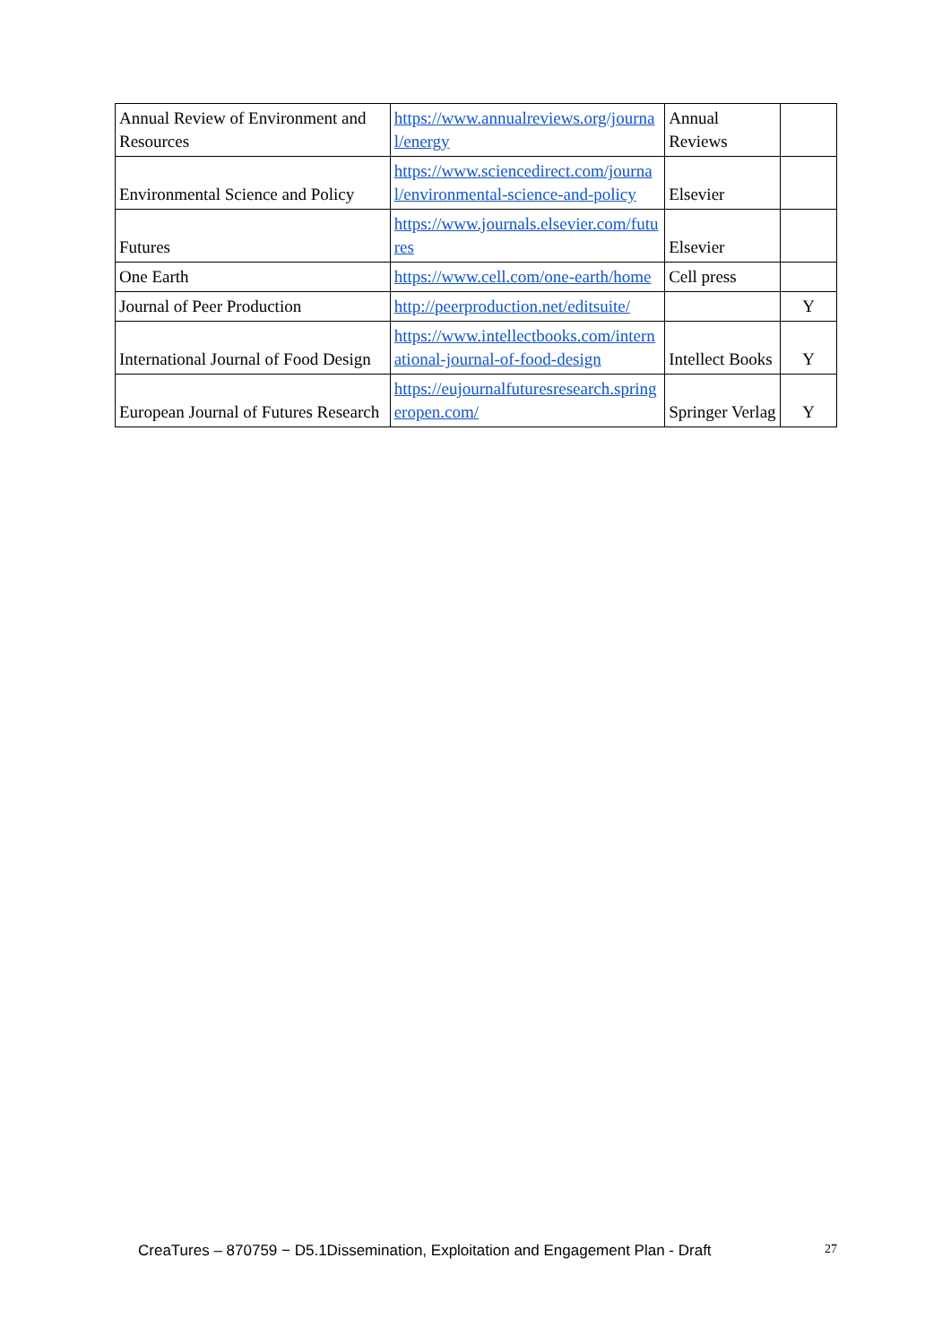| Annual Review of Environment and Resources | https://www.annualreviews.org/journal/energy | Annual Reviews | |
| Environmental Science and Policy | https://www.sciencedirect.com/journal/environmental-science-and-policy | Elsevier | |
| Futures | https://www.journals.elsevier.com/futures | Elsevier | |
| One Earth | https://www.cell.com/one-earth/home | Cell press | |
| Journal of Peer Production | http://peerproduction.net/editsuite/ | | Y |
| International Journal of Food Design | https://www.intellectbooks.com/international-journal-of-food-design | Intellect Books | Y |
| European Journal of Futures Research | https://eujournalfuturesresearch.springeropen.com/ | Springer Verlag | Y |
CreaTures – 870759 − D5.1Dissemination, Exploitation and Engagement Plan - Draft 27